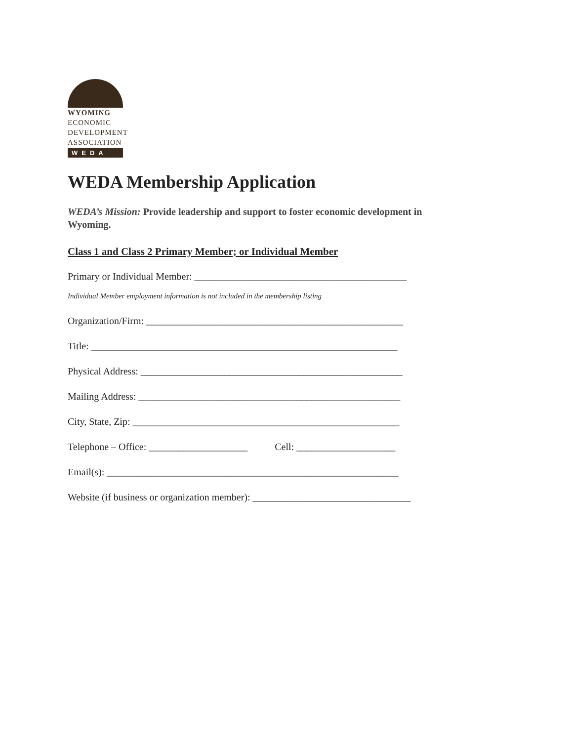WYOMING
ECONOMIC
DEVELOPMENT
ASSOCIATION
WEDA
WEDA Membership Application
WEDA’s Mission: Provide leadership and support to foster economic development in Wyoming.
Class 1 and Class 2 Primary Member; or Individual Member
Primary or Individual Member: ___________________________________________
Individual Member employment information is not included in the membership listing
Organization/Firm: ____________________________________________________
Title: ______________________________________________________________
Physical Address: _____________________________________________________
Mailing Address: _____________________________________________________
City, State, Zip: ______________________________________________________
Telephone – Office: ____________________ Cell: ____________________
Email(s): ___________________________________________________________
Website (if business or organization member): ________________________________